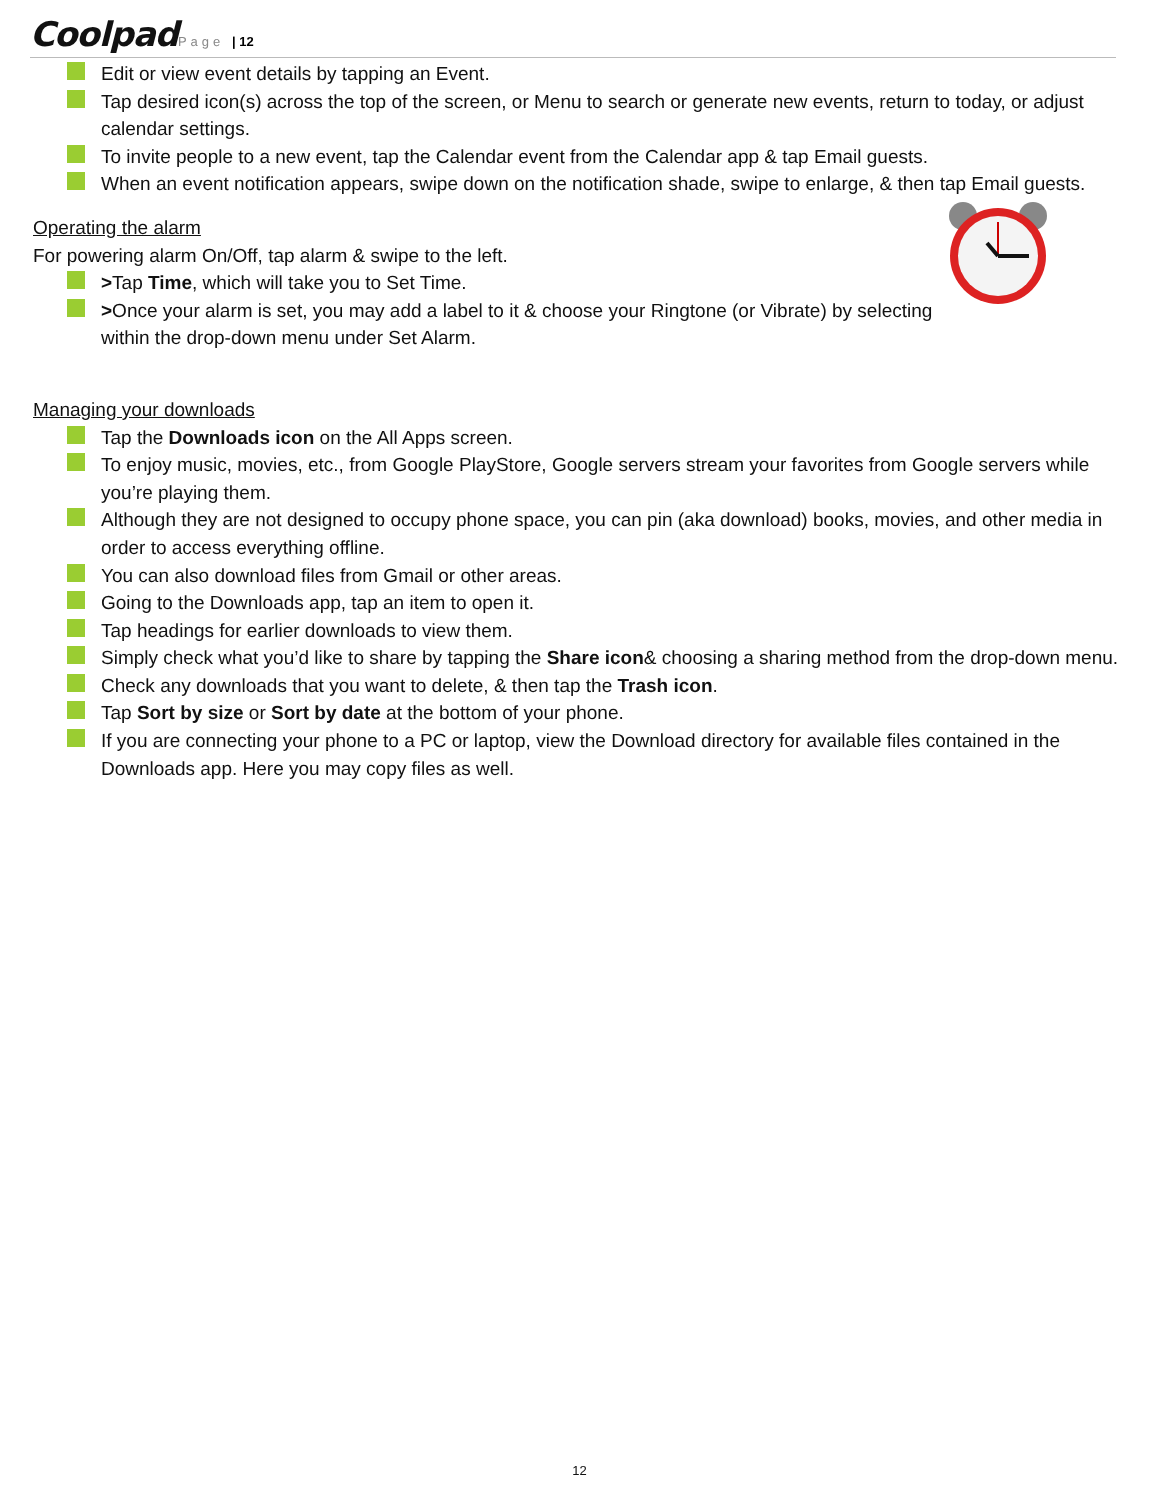Coolpad Page | 12
Edit or view event details by tapping an Event.
Tap desired icon(s) across the top of the screen, or Menu to search or generate new events, return to today, or adjust calendar settings.
To invite people to a new event, tap the Calendar event from the Calendar app & tap Email guests.
When an event notification appears, swipe down on the notification shade, swipe to enlarge, & then tap Email guests.
Operating the alarm
For powering alarm On/Off, tap alarm & swipe to the left.
>Tap Time, which will take you to Set Time.
>Once your alarm is set, you may add a label to it & choose your Ringtone (or Vibrate) by selecting within the drop-down menu under Set Alarm.
Managing your downloads
Tap the Downloads icon on the All Apps screen.
To enjoy music, movies, etc., from Google PlayStore, Google servers stream your favorites from Google servers while you’re playing them.
Although they are not designed to occupy phone space, you can pin (aka download) books, movies, and other media in order to access everything offline.
You can also download files from Gmail or other areas.
Going to the Downloads app, tap an item to open it.
Tap headings for earlier downloads to view them.
Simply check what you’d like to share by tapping the Share icon& choosing a sharing method from the drop-down menu.
Check any downloads that you want to delete, & then tap the Trash icon.
Tap Sort by size or Sort by date at the bottom of your phone.
If you are connecting your phone to a PC or laptop, view the Download directory for available files contained in the Downloads app. Here you may copy files as well.
12